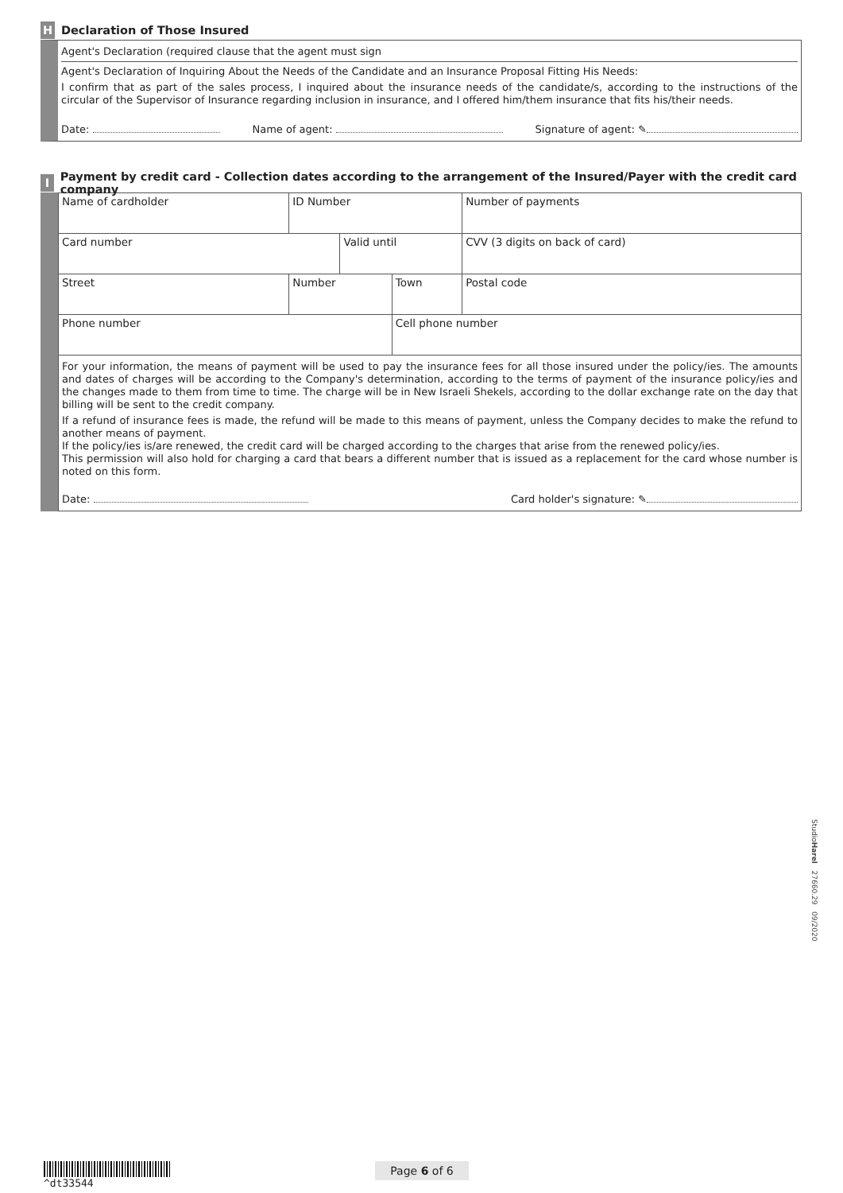H
Declaration of Those Insured
Agent's Declaration (required clause that the agent must sign
Agent's Declaration of Inquiring About the Needs of the Candidate and an Insurance Proposal Fitting His Needs:
I confirm that as part of the sales process, I inquired about the insurance needs of the candidate/s, according to the instructions of the circular of the Supervisor of Insurance regarding inclusion in insurance, and I offered him/them insurance that fits his/their needs.
Date: Name of agent: Signature of agent: ✎
I
Payment by credit card - Collection dates according to the arrangement of the Insured/Payer with the credit card company
| Name of cardholder | ID Number | | | Number of payments |
| Card number | | Valid until | | CVV (3 digits on back of card) |
| Street | Number | | Town | Postal code |
| Phone number | | | Cell phone number | |
For your information, the means of payment will be used to pay the insurance fees for all those insured under the policy/ies. The amounts and dates of charges will be according to the Company's determination, according to the terms of payment of the insurance policy/ies and the changes made to them from time to time. The charge will be in New Israeli Shekels, according to the dollar exchange rate on the day that billing will be sent to the credit company.
If a refund of insurance fees is made, the refund will be made to this means of payment, unless the Company decides to make the refund to another means of payment.
If the policy/ies is/are renewed, the credit card will be charged according to the charges that arise from the renewed policy/ies.
This permission will also hold for charging a card that bears a different number that is issued as a replacement for the card whose number is noted on this form.
Date: Card holder's signature: ✎
StudioHarel 27660.29 09/2020
^dt33544 Page 6 of 6